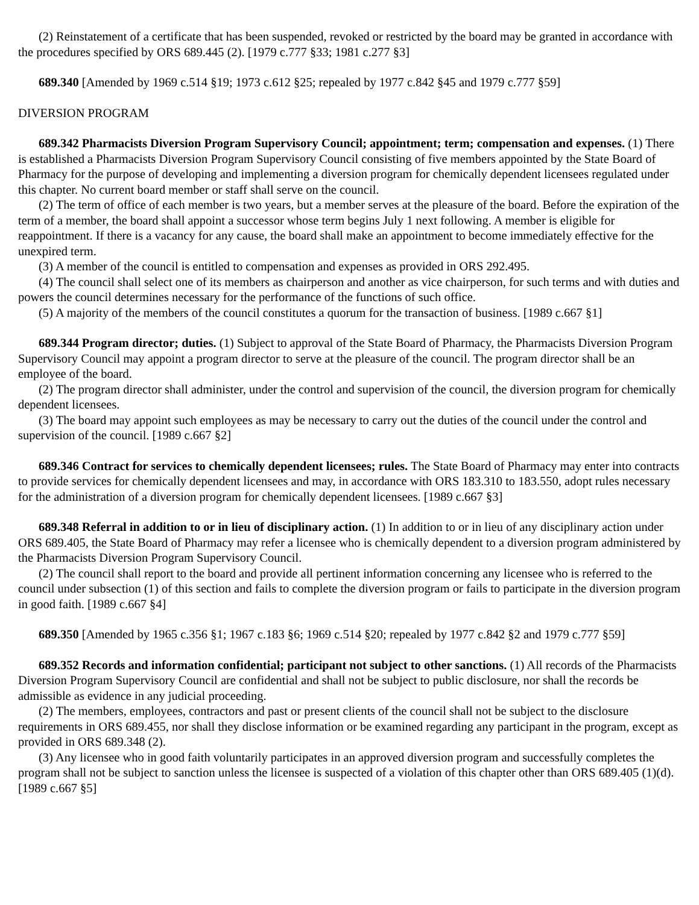(2) Reinstatement of a certificate that has been suspended, revoked or restricted by the board may be granted in accordance with the procedures specified by ORS 689.445 (2). [1979 c.777 §33; 1981 c.277 §3]
689.340 [Amended by 1969 c.514 §19; 1973 c.612 §25; repealed by 1977 c.842 §45 and 1979 c.777 §59]
DIVERSION PROGRAM
689.342 Pharmacists Diversion Program Supervisory Council; appointment; term; compensation and expenses. (1) There is established a Pharmacists Diversion Program Supervisory Council consisting of five members appointed by the State Board of Pharmacy for the purpose of developing and implementing a diversion program for chemically dependent licensees regulated under this chapter. No current board member or staff shall serve on the council.
(2) The term of office of each member is two years, but a member serves at the pleasure of the board. Before the expiration of the term of a member, the board shall appoint a successor whose term begins July 1 next following. A member is eligible for reappointment. If there is a vacancy for any cause, the board shall make an appointment to become immediately effective for the unexpired term.
(3) A member of the council is entitled to compensation and expenses as provided in ORS 292.495.
(4) The council shall select one of its members as chairperson and another as vice chairperson, for such terms and with duties and powers the council determines necessary for the performance of the functions of such office.
(5) A majority of the members of the council constitutes a quorum for the transaction of business. [1989 c.667 §1]
689.344 Program director; duties. (1) Subject to approval of the State Board of Pharmacy, the Pharmacists Diversion Program Supervisory Council may appoint a program director to serve at the pleasure of the council. The program director shall be an employee of the board.
(2) The program director shall administer, under the control and supervision of the council, the diversion program for chemically dependent licensees.
(3) The board may appoint such employees as may be necessary to carry out the duties of the council under the control and supervision of the council. [1989 c.667 §2]
689.346 Contract for services to chemically dependent licensees; rules. The State Board of Pharmacy may enter into contracts to provide services for chemically dependent licensees and may, in accordance with ORS 183.310 to 183.550, adopt rules necessary for the administration of a diversion program for chemically dependent licensees. [1989 c.667 §3]
689.348 Referral in addition to or in lieu of disciplinary action. (1) In addition to or in lieu of any disciplinary action under ORS 689.405, the State Board of Pharmacy may refer a licensee who is chemically dependent to a diversion program administered by the Pharmacists Diversion Program Supervisory Council.
(2) The council shall report to the board and provide all pertinent information concerning any licensee who is referred to the council under subsection (1) of this section and fails to complete the diversion program or fails to participate in the diversion program in good faith. [1989 c.667 §4]
689.350 [Amended by 1965 c.356 §1; 1967 c.183 §6; 1969 c.514 §20; repealed by 1977 c.842 §2 and 1979 c.777 §59]
689.352 Records and information confidential; participant not subject to other sanctions. (1) All records of the Pharmacists Diversion Program Supervisory Council are confidential and shall not be subject to public disclosure, nor shall the records be admissible as evidence in any judicial proceeding.
(2) The members, employees, contractors and past or present clients of the council shall not be subject to the disclosure requirements in ORS 689.455, nor shall they disclose information or be examined regarding any participant in the program, except as provided in ORS 689.348 (2).
(3) Any licensee who in good faith voluntarily participates in an approved diversion program and successfully completes the program shall not be subject to sanction unless the licensee is suspected of a violation of this chapter other than ORS 689.405 (1)(d). [1989 c.667 §5]